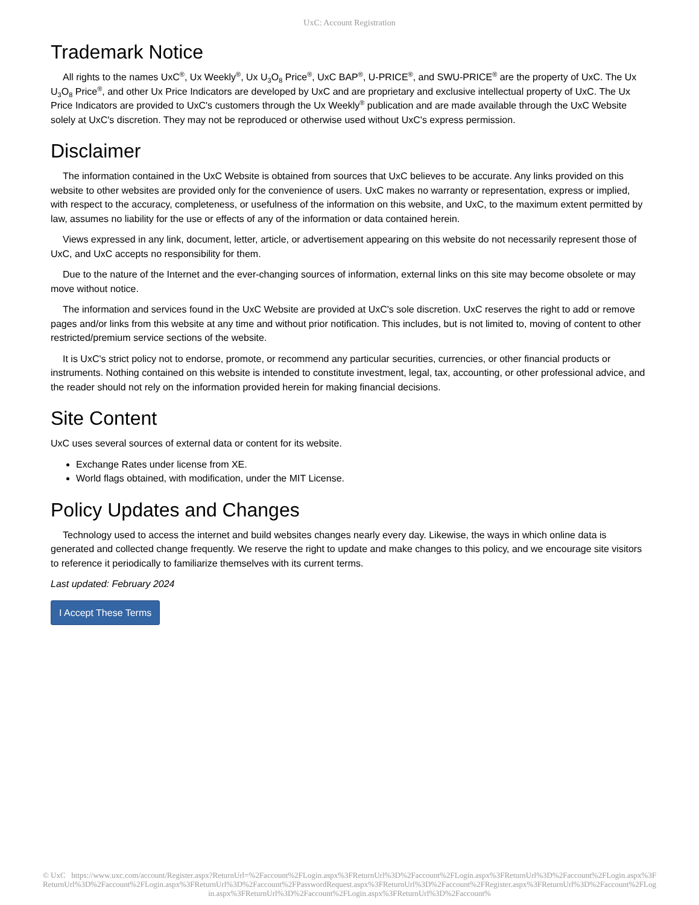UxC: Account Registration
Trademark Notice
All rights to the names UxC<sup>®</sup>, Ux Weekly<sup>®</sup>, Ux U<sub>3</sub>O<sub>8</sub> Price<sup>®</sup>, UxC BAP<sup>®</sup>, U-PRICE<sup>®</sup>, and SWU-PRICE<sup>®</sup> are the property of UxC. The Ux U<sub>3</sub>O<sub>8</sub> Price<sup>®</sup>, and other Ux Price Indicators are developed by UxC and are proprietary and exclusive intellectual property of UxC. The Ux Price Indicators are provided to UxC's customers through the Ux Weekly<sup>®</sup> publication and are made available through the UxC Website solely at UxC's discretion. They may not be reproduced or otherwise used without UxC's express permission.
Disclaimer
The information contained in the UxC Website is obtained from sources that UxC believes to be accurate. Any links provided on this website to other websites are provided only for the convenience of users. UxC makes no warranty or representation, express or implied, with respect to the accuracy, completeness, or usefulness of the information on this website, and UxC, to the maximum extent permitted by law, assumes no liability for the use or effects of any of the information or data contained herein.
Views expressed in any link, document, letter, article, or advertisement appearing on this website do not necessarily represent those of UxC, and UxC accepts no responsibility for them.
Due to the nature of the Internet and the ever-changing sources of information, external links on this site may become obsolete or may move without notice.
The information and services found in the UxC Website are provided at UxC's sole discretion. UxC reserves the right to add or remove pages and/or links from this website at any time and without prior notification. This includes, but is not limited to, moving of content to other restricted/premium service sections of the website.
It is UxC's strict policy not to endorse, promote, or recommend any particular securities, currencies, or other financial products or instruments. Nothing contained on this website is intended to constitute investment, legal, tax, accounting, or other professional advice, and the reader should not rely on the information provided herein for making financial decisions.
Site Content
UxC uses several sources of external data or content for its website.
Exchange Rates under license from XE.
World flags obtained, with modification, under the MIT License.
Policy Updates and Changes
Technology used to access the internet and build websites changes nearly every day. Likewise, the ways in which online data is generated and collected change frequently. We reserve the right to update and make changes to this policy, and we encourage site visitors to reference it periodically to familiarize themselves with its current terms.
Last updated: February 2024
I Accept These Terms
© UxC https://www.uxc.com/account/Register.aspx?ReturnUrl=%2Faccount%2FLogin.aspx%3FReturnUrl%3D%2Faccount%2FLogin.aspx%3FReturnUrl%3D%2Faccount%2FLogin.aspx%3FReturnUrl%3D%2Faccount%2FLogin.aspx%3FReturnUrl%3D%2Faccount%2FPasswordRequest.aspx%3FReturnUrl%3D%2Faccount%2FRegister.aspx%3FReturnUrl%3D%2Faccount%2FLogin.aspx%3FReturnUrl%3D%2Faccount%2FLogin.aspx%3FReturnUrl%3D%2Faccount%